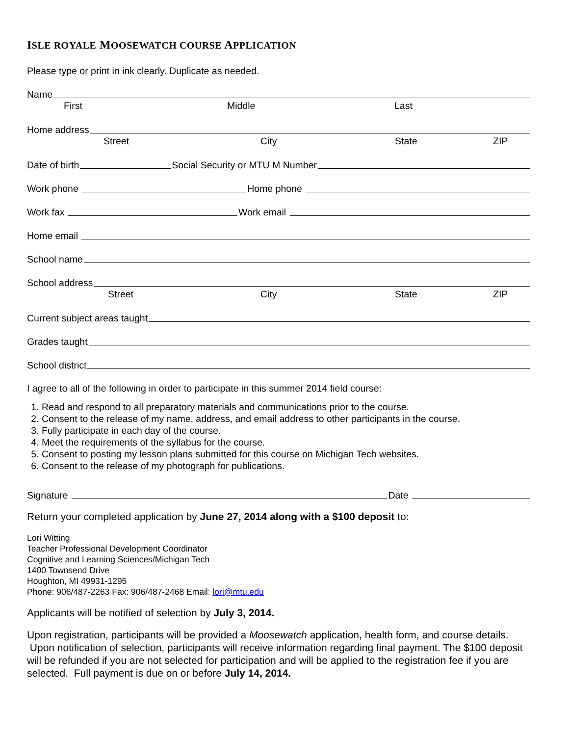ISLE ROYALE MOOSEWATCH COURSE APPLICATION
Please type or print in ink clearly. Duplicate as needed.
Name
First Middle Last
Home address
Street City State ZIP
Date of birth Social Security or MTU M Number
Work phone Home phone
Work fax Work email
Home email
School name
School address
Street City State ZIP
Current subject areas taught
Grades taught
School district
I agree to all of the following in order to participate in this summer 2014 field course:
1. Read and respond to all preparatory materials and communications prior to the course.
2. Consent to the release of my name, address, and email address to other participants in the course.
3. Fully participate in each day of the course.
4. Meet the requirements of the syllabus for the course.
5. Consent to posting my lesson plans submitted for this course on Michigan Tech websites.
6. Consent to the release of my photograph for publications.
Signature Date
Return your completed application by June 27, 2014 along with a $100 deposit to:
Lori Witting
Teacher Professional Development Coordinator
Cognitive and Learning Sciences/Michigan Tech
1400 Townsend Drive
Houghton, MI 49931-1295
Phone: 906/487-2263 Fax: 906/487-2468 Email: lori@mtu.edu
Applicants will be notified of selection by July 3, 2014.
Upon registration, participants will be provided a Moosewatch application, health form, and course details. Upon notification of selection, participants will receive information regarding final payment. The $100 deposit will be refunded if you are not selected for participation and will be applied to the registration fee if you are selected. Full payment is due on or before July 14, 2014.